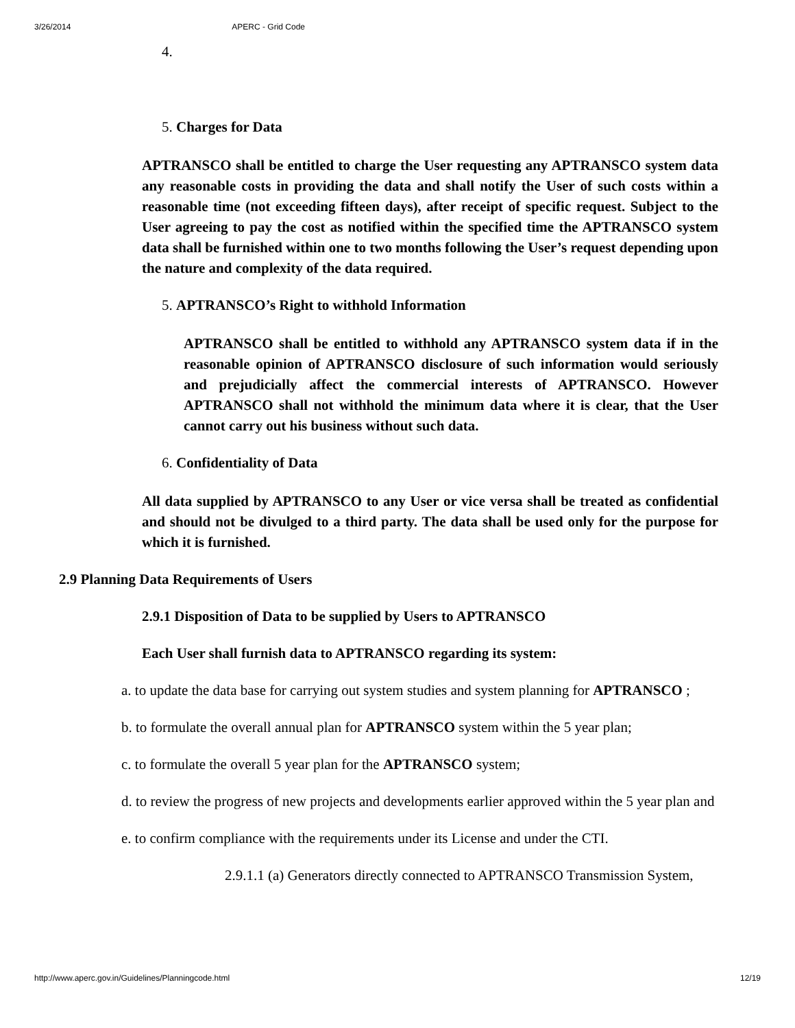3/26/2014 APERC - Grid Code
4.
5. Charges for Data
APTRANSCO shall be entitled to charge the User requesting any APTRANSCO system data any reasonable costs in providing the data and shall notify the User of such costs within a reasonable time (not exceeding fifteen days), after receipt of specific request. Subject to the User agreeing to pay the cost as notified within the specified time the APTRANSCO system data shall be furnished within one to two months following the User’s request depending upon the nature and complexity of the data required.
5. APTRANSCO’s Right to withhold Information
APTRANSCO shall be entitled to withhold any APTRANSCO system data if in the reasonable opinion of APTRANSCO disclosure of such information would seriously and prejudicially affect the commercial interests of APTRANSCO. However APTRANSCO shall not withhold the minimum data where it is clear, that the User cannot carry out his business without such data.
6. Confidentiality of Data
All data supplied by APTRANSCO to any User or vice versa shall be treated as confidential and should not be divulged to a third party. The data shall be used only for the purpose for which it is furnished.
2.9 Planning Data Requirements of Users
2.9.1 Disposition of Data to be supplied by Users to APTRANSCO
Each User shall furnish data to APTRANSCO regarding its system:
a. to update the data base for carrying out system studies and system planning for APTRANSCO ;
b. to formulate the overall annual plan for APTRANSCO system within the 5 year plan;
c. to formulate the overall 5 year plan for the APTRANSCO system;
d. to review the progress of new projects and developments earlier approved within the 5 year plan and
e. to confirm compliance with the requirements under its License and under the CTI.
2.9.1.1 (a) Generators directly connected to APTRANSCO Transmission System,
http://www.aperc.gov.in/Guidelines/Planningcode.html 12/19